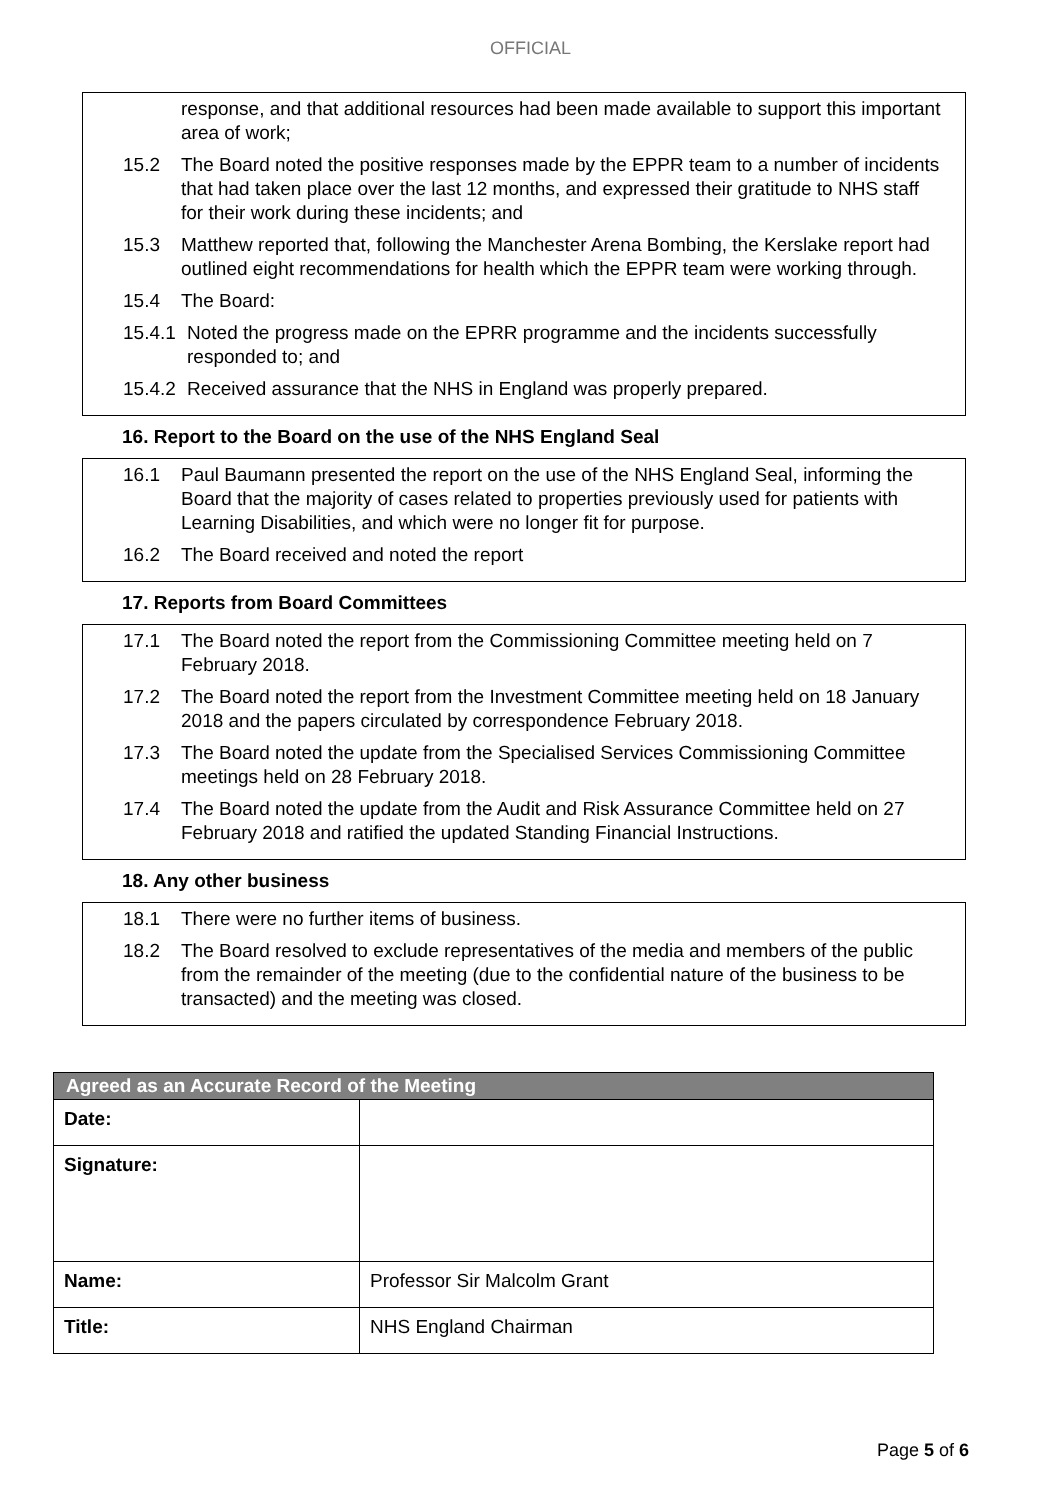OFFICIAL
response, and that additional resources had been made available to support this important area of work;
15.2 The Board noted the positive responses made by the EPPR team to a number of incidents that had taken place over the last 12 months, and expressed their gratitude to NHS staff for their work during these incidents; and
15.3 Matthew reported that, following the Manchester Arena Bombing, the Kerslake report had outlined eight recommendations for health which the EPPR team were working through.
15.4 The Board:
15.4.1 Noted the progress made on the EPRR programme and the incidents successfully responded to; and
15.4.2 Received assurance that the NHS in England was properly prepared.
16. Report to the Board on the use of the NHS England Seal
16.1 Paul Baumann presented the report on the use of the NHS England Seal, informing the Board that the majority of cases related to properties previously used for patients with Learning Disabilities, and which were no longer fit for purpose.
16.2 The Board received and noted the report
17. Reports from Board Committees
17.1 The Board noted the report from the Commissioning Committee meeting held on 7 February 2018.
17.2 The Board noted the report from the Investment Committee meeting held on 18 January 2018 and the papers circulated by correspondence February 2018.
17.3 The Board noted the update from the Specialised Services Commissioning Committee meetings held on 28 February 2018.
17.4 The Board noted the update from the Audit and Risk Assurance Committee held on 27 February 2018 and ratified the updated Standing Financial Instructions.
18. Any other business
18.1 There were no further items of business.
18.2 The Board resolved to exclude representatives of the media and members of the public from the remainder of the meeting (due to the confidential nature of the business to be transacted) and the meeting was closed.
| Agreed as an Accurate Record of the Meeting | |
| --- | --- |
| Date: | |
| Signature: | |
| Name: | Professor Sir Malcolm Grant |
| Title: | NHS England Chairman |
Page 5 of 6